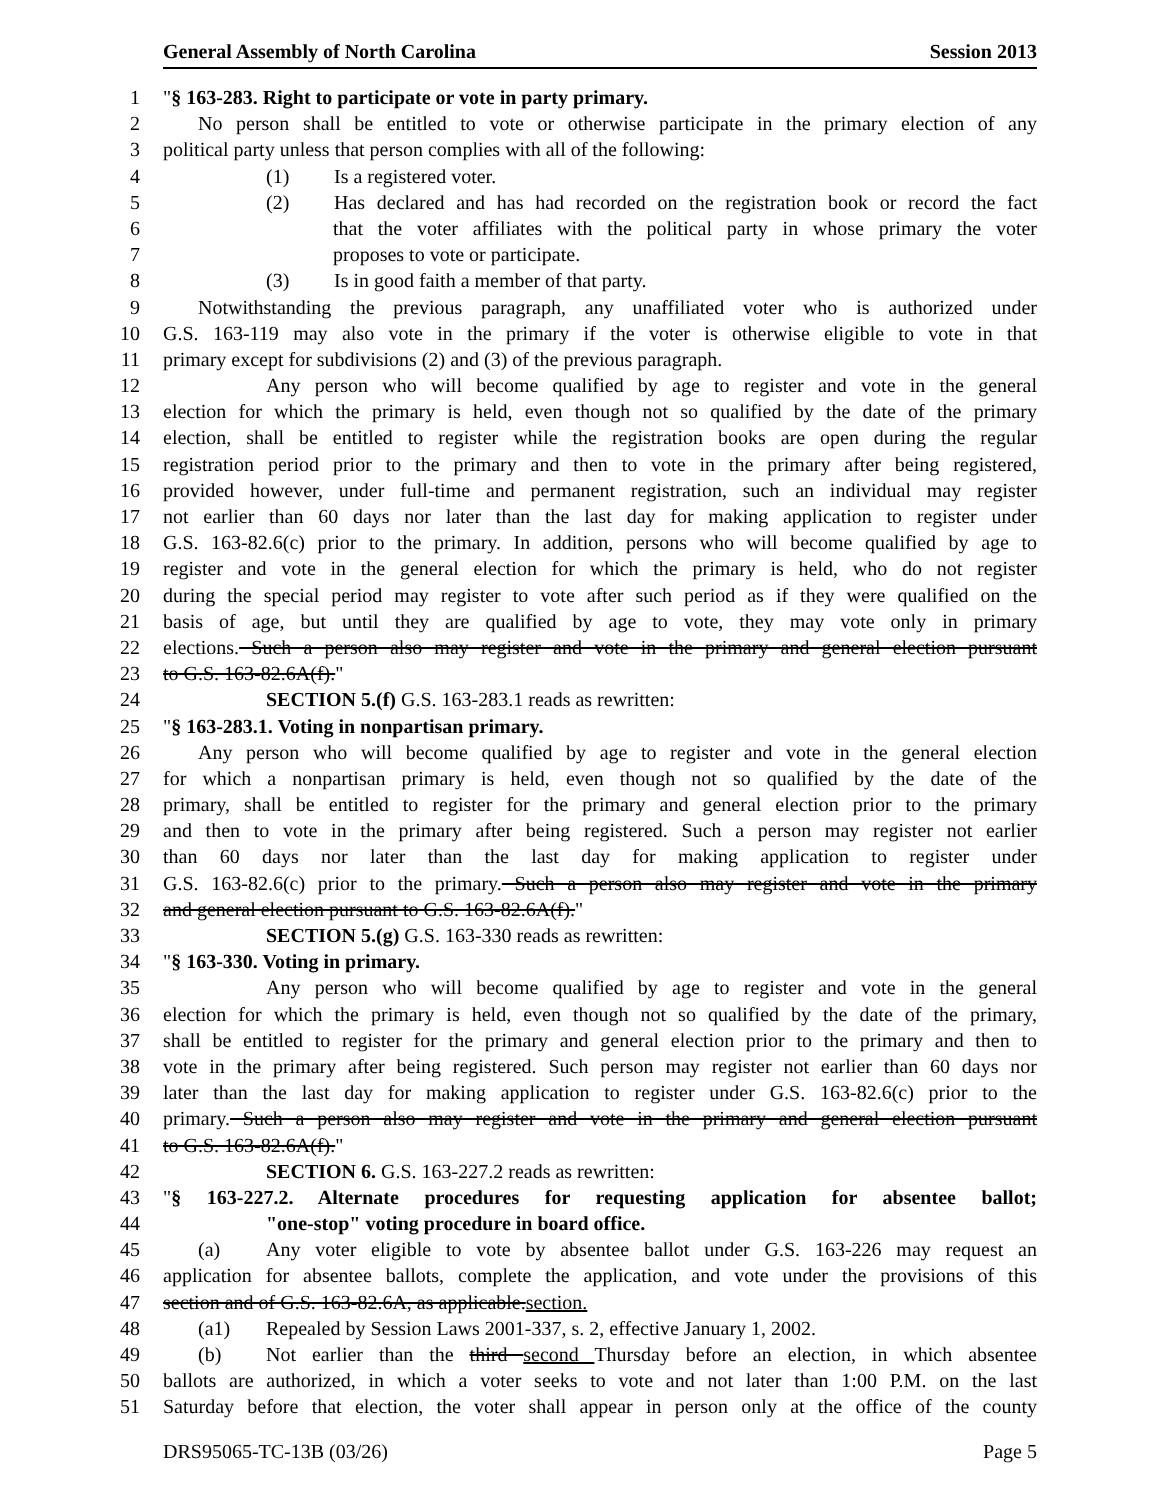General Assembly of North Carolina Session 2013
1 "§ 163-283. Right to participate or vote in party primary.
2 No person shall be entitled to vote or otherwise participate in the primary election of any
3 political party unless that person complies with all of the following:
4 (1) Is a registered voter.
5 (2) Has declared and has had recorded on the registration book or record the fact
6 that the voter affiliates with the political party in whose primary the voter
7 proposes to vote or participate.
8 (3) Is in good faith a member of that party.
9 Notwithstanding the previous paragraph, any unaffiliated voter who is authorized under
10 G.S. 163-119 may also vote in the primary if the voter is otherwise eligible to vote in that
11 primary except for subdivisions (2) and (3) of the previous paragraph.
12 Any person who will become qualified by age to register and vote in the general
13 election for which the primary is held, even though not so qualified by the date of the primary
14 election, shall be entitled to register while the registration books are open during the regular
15 registration period prior to the primary and then to vote in the primary after being registered,
16 provided however, under full-time and permanent registration, such an individual may register
17 not earlier than 60 days nor later than the last day for making application to register under
18 G.S. 163-82.6(c) prior to the primary. In addition, persons who will become qualified by age to
19 register and vote in the general election for which the primary is held, who do not register
20 during the special period may register to vote after such period as if they were qualified on the
21 basis of age, but until they are qualified by age to vote, they may vote only in primary
22 elections. Such a person also may register and vote in the primary and general election pursuant
23 to G.S. 163-82.6A(f)."
24 SECTION 5.(f) G.S. 163-283.1 reads as rewritten:
25 "§ 163-283.1. Voting in nonpartisan primary.
26 Any person who will become qualified by age to register and vote in the general election
27 for which a nonpartisan primary is held, even though not so qualified by the date of the
28 primary, shall be entitled to register for the primary and general election prior to the primary
29 and then to vote in the primary after being registered. Such a person may register not earlier
30 than 60 days nor later than the last day for making application to register under
31 G.S. 163-82.6(c) prior to the primary. Such a person also may register and vote in the primary
32 and general election pursuant to G.S. 163-82.6A(f)."
33 SECTION 5.(g) G.S. 163-330 reads as rewritten:
34 "§ 163-330. Voting in primary.
35 Any person who will become qualified by age to register and vote in the general
36 election for which the primary is held, even though not so qualified by the date of the primary,
37 shall be entitled to register for the primary and general election prior to the primary and then to
38 vote in the primary after being registered. Such person may register not earlier than 60 days nor
39 later than the last day for making application to register under G.S. 163-82.6(c) prior to the
40 primary. Such a person also may register and vote in the primary and general election pursuant
41 to G.S. 163-82.6A(f)."
42 SECTION 6. G.S. 163-227.2 reads as rewritten:
43 "§ 163-227.2. Alternate procedures for requesting application for absentee ballot;
44 "one-stop" voting procedure in board office.
45 (a) Any voter eligible to vote by absentee ballot under G.S. 163-226 may request an
46 application for absentee ballots, complete the application, and vote under the provisions of this
47 section and of G.S. 163-82.6A, as applicable.section.
48 (a1) Repealed by Session Laws 2001-337, s. 2, effective January 1, 2002.
49 (b) Not earlier than the third second Thursday before an election, in which absentee
50 ballots are authorized, in which a voter seeks to vote and not later than 1:00 P.M. on the last
51 Saturday before that election, the voter shall appear in person only at the office of the county
DRS95065-TC-13B (03/26) Page 5